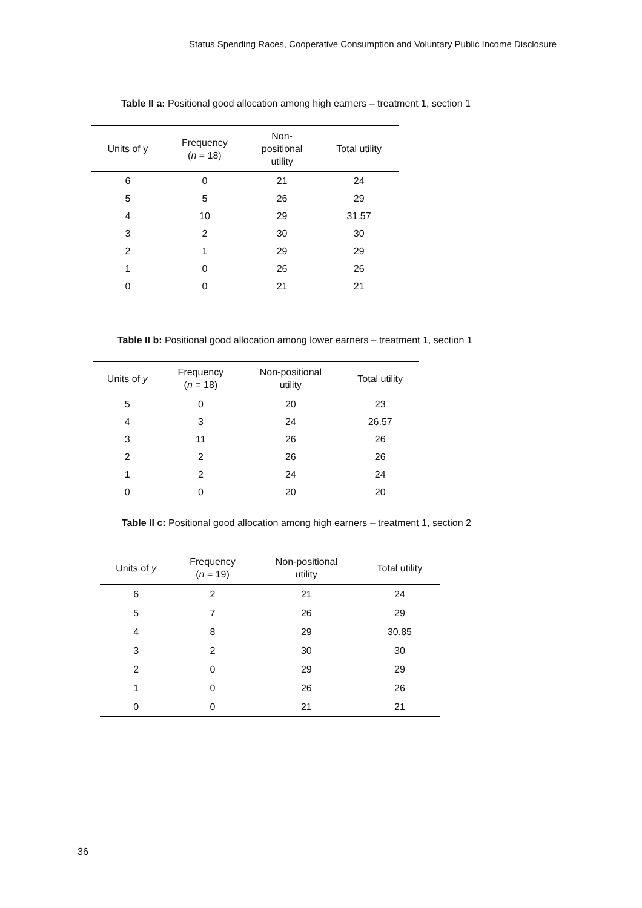Status Spending Races, Cooperative Consumption and Voluntary Public Income Disclosure
Table II a: Positional good allocation among high earners – treatment 1, section 1
| Units of y | Frequency ( n = 18) | Non- positional utility | Total utility |
| --- | --- | --- | --- |
| 6 | 0 | 21 | 24 |
| 5 | 5 | 26 | 29 |
| 4 | 10 | 29 | 31.57 |
| 3 | 2 | 30 | 30 |
| 2 | 1 | 29 | 29 |
| 1 | 0 | 26 | 26 |
| 0 | 0 | 21 | 21 |
Table II b: Positional good allocation among lower earners – treatment 1, section 1
| Units of y | Frequency ( n = 18) | Non-positional utility | Total utility |
| --- | --- | --- | --- |
| 5 | 0 | 20 | 23 |
| 4 | 3 | 24 | 26.57 |
| 3 | 11 | 26 | 26 |
| 2 | 2 | 26 | 26 |
| 1 | 2 | 24 | 24 |
| 0 | 0 | 20 | 20 |
Table II c: Positional good allocation among high earners – treatment 1, section 2
| Units of y | Frequency ( n = 19) | Non-positional utility | Total utility |
| --- | --- | --- | --- |
| 6 | 2 | 21 | 24 |
| 5 | 7 | 26 | 29 |
| 4 | 8 | 29 | 30.85 |
| 3 | 2 | 30 | 30 |
| 2 | 0 | 29 | 29 |
| 1 | 0 | 26 | 26 |
| 0 | 0 | 21 | 21 |
36